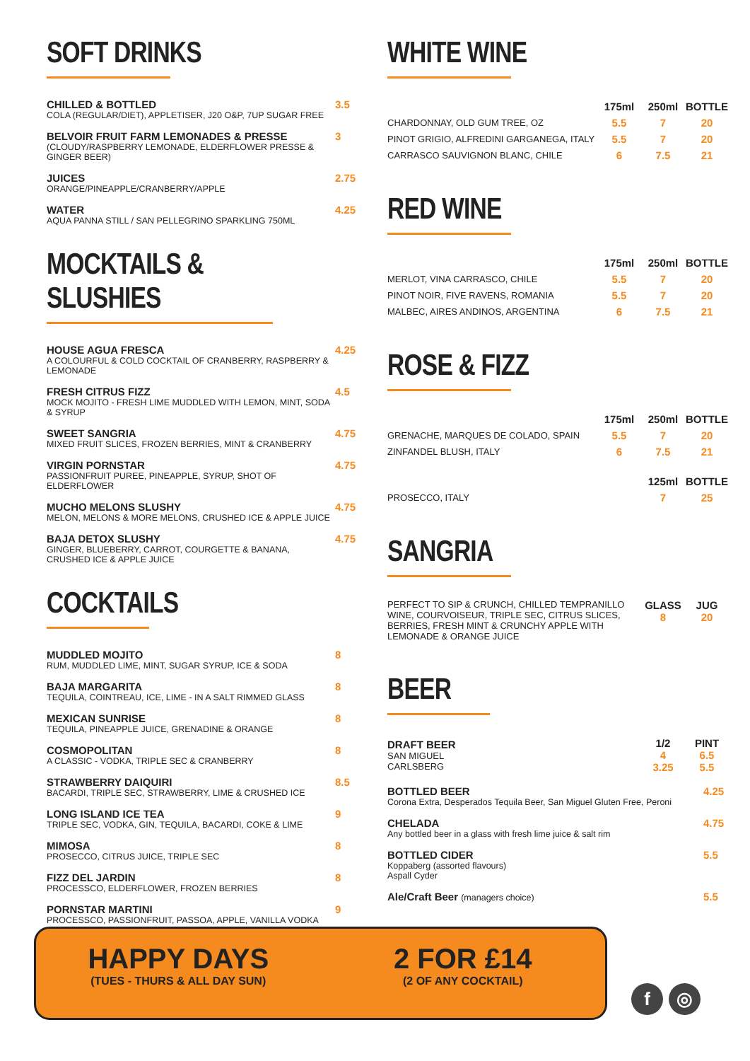SOFT DRINKS
CHILLED & BOTTLED
COLA (REGULAR/DIET), APPLETISER, J20 O&P, 7UP SUGAR FREE
3.5
BELVOIR FRUIT FARM LEMONADES & PRESSE
(CLOUDY/RASPBERRY LEMONADE, ELDERFLOWER PRESSE & GINGER BEER)
3
JUICES
ORANGE/PINEAPPLE/CRANBERRY/APPLE
2.75
WATER
AQUA PANNA STILL / SAN PELLEGRINO SPARKLING 750ML
4.25
MOCKTAILS & SLUSHIES
HOUSE AGUA FRESCA
A COLOURFUL & COLD COCKTAIL OF CRANBERRY, RASPBERRY & LEMONADE
4.25
FRESH CITRUS FIZZ
MOCK MOJITO - FRESH LIME MUDDLED WITH LEMON, MINT, SODA & SYRUP
4.5
SWEET SANGRIA
MIXED FRUIT SLICES, FROZEN BERRIES, MINT & CRANBERRY
4.75
VIRGIN PORNSTAR
PASSIONFRUIT PUREE, PINEAPPLE, SYRUP, SHOT OF ELDERFLOWER
4.75
MUCHO MELONS SLUSHY
MELON, MELONS & MORE MELONS, CRUSHED ICE & APPLE JUICE
4.75
BAJA DETOX SLUSHY
GINGER, BLUEBERRY, CARROT, COURGETTE & BANANA, CRUSHED ICE & APPLE JUICE
4.75
COCKTAILS
MUDDLED MOJITO
RUM, MUDDLED LIME, MINT, SUGAR SYRUP, ICE & SODA
8
BAJA MARGARITA
TEQUILA, COINTREAU, ICE, LIME - IN A SALT RIMMED GLASS
8
MEXICAN SUNRISE
TEQUILA, PINEAPPLE JUICE, GRENADINE & ORANGE
8
COSMOPOLITAN
A CLASSIC - VODKA, TRIPLE SEC & CRANBERRY
8
STRAWBERRY DAIQUIRI
BACARDI, TRIPLE SEC, STRAWBERRY, LIME & CRUSHED ICE
8.5
LONG ISLAND ICE TEA
TRIPLE SEC, VODKA, GIN, TEQUILA, BACARDI, COKE & LIME
9
MIMOSA
PROSECCO, CITRUS JUICE, TRIPLE SEC
8
FIZZ DEL JARDIN
PROCESSCO, ELDERFLOWER, FROZEN BERRIES
8
PORNSTAR MARTINI
PROCESSCO, PASSIONFRUIT, PASSOA, APPLE, VANILLA VODKA
9
WHITE WINE
| | 175ml | 250ml | BOTTLE |
| --- | --- | --- | --- |
| CHARDONNAY, OLD GUM TREE, OZ | 5.5 | 7 | 20 |
| PINOT GRIGIO, ALFREDINI GARGANEGA, ITALY | 5.5 | 7 | 20 |
| CARRASCO SAUVIGNON BLANC, CHILE | 6 | 7.5 | 21 |
RED WINE
| | 175ml | 250ml | BOTTLE |
| --- | --- | --- | --- |
| MERLOT, VINA CARRASCO, CHILE | 5.5 | 7 | 20 |
| PINOT NOIR, FIVE RAVENS, ROMANIA | 5.5 | 7 | 20 |
| MALBEC, AIRES ANDINOS, ARGENTINA | 6 | 7.5 | 21 |
ROSE & FIZZ
| | 175ml | 250ml | BOTTLE |
| --- | --- | --- | --- |
| GRENACHE, MARQUES DE COLADO, SPAIN | 5.5 | 7 | 20 |
| ZINFANDEL BLUSH, ITALY | 6 | 7.5 | 21 |
| | | 125ml | BOTTLE |
| PROSECCO, ITALY | | 7 | 25 |
SANGRIA
| PERFECT TO SIP & CRUNCH, CHILLED TEMPRANILLO WINE, COURVOISEUR, TRIPLE SEC, CITRUS SLICES, BERRIES, FRESH MINT & CRUNCHY APPLE WITH LEMONADE & ORANGE JUICE | GLASS 8 | JUG 20 |
BEER
| DRAFT BEER SAN MIGUEL CARLSBERG | 1/2 4 3.25 | PINT 6.5 5.5 |
BOTTLED BEER
Corona Extra, Desperados Tequila Beer, San Miguel Gluten Free, Peroni
4.25
CHELADA
Any bottled beer in a glass with fresh lime juice & salt rim
4.75
BOTTLED CIDER
Koppaberg (assorted flavours)
Aspall Cyder
5.5
Ale/Craft Beer (managers choice)
5.5
HAPPY DAYS
(TUES - THURS & ALL DAY SUN)
2 FOR £14
(2 OF ANY COCKTAIL)
f ◎